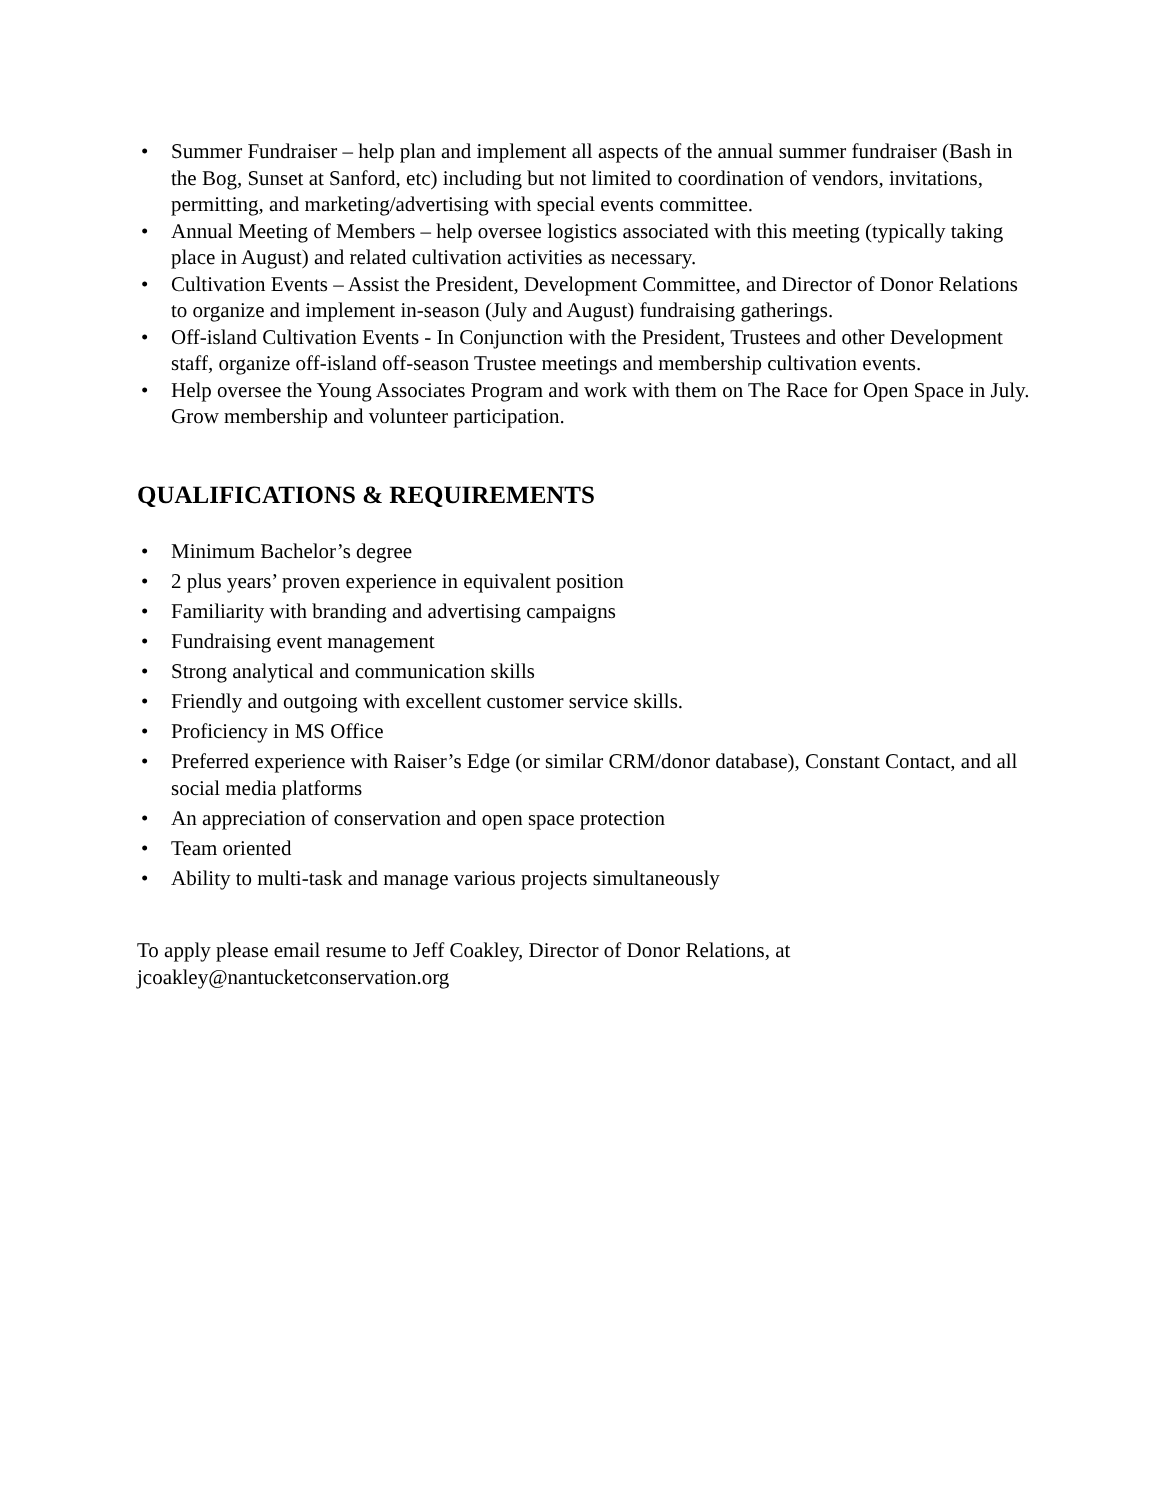• Summer Fundraiser – help plan and implement all aspects of the annual summer fundraiser (Bash in the Bog, Sunset at Sanford, etc) including but not limited to coordination of vendors, invitations, permitting, and marketing/advertising with special events committee.
• Annual Meeting of Members – help oversee logistics associated with this meeting (typically taking place in August) and related cultivation activities as necessary.
• Cultivation Events – Assist the President, Development Committee, and Director of Donor Relations to organize and implement in-season (July and August) fundraising gatherings.
• Off-island Cultivation Events - In Conjunction with the President, Trustees and other Development staff, organize off-island off-season Trustee meetings and membership cultivation events.
• Help oversee the Young Associates Program and work with them on The Race for Open Space in July. Grow membership and volunteer participation.
QUALIFICATIONS & REQUIREMENTS
• Minimum Bachelor’s degree
• 2 plus years’ proven experience in equivalent position
• Familiarity with branding and advertising campaigns
• Fundraising event management
• Strong analytical and communication skills
• Friendly and outgoing with excellent customer service skills.
• Proficiency in MS Office
• Preferred experience with Raiser’s Edge (or similar CRM/donor database), Constant Contact, and all social media platforms
• An appreciation of conservation and open space protection
• Team oriented
• Ability to multi-task and manage various projects simultaneously
To apply please email resume to Jeff Coakley, Director of Donor Relations, at
jcoakley@nantucketconservation.org